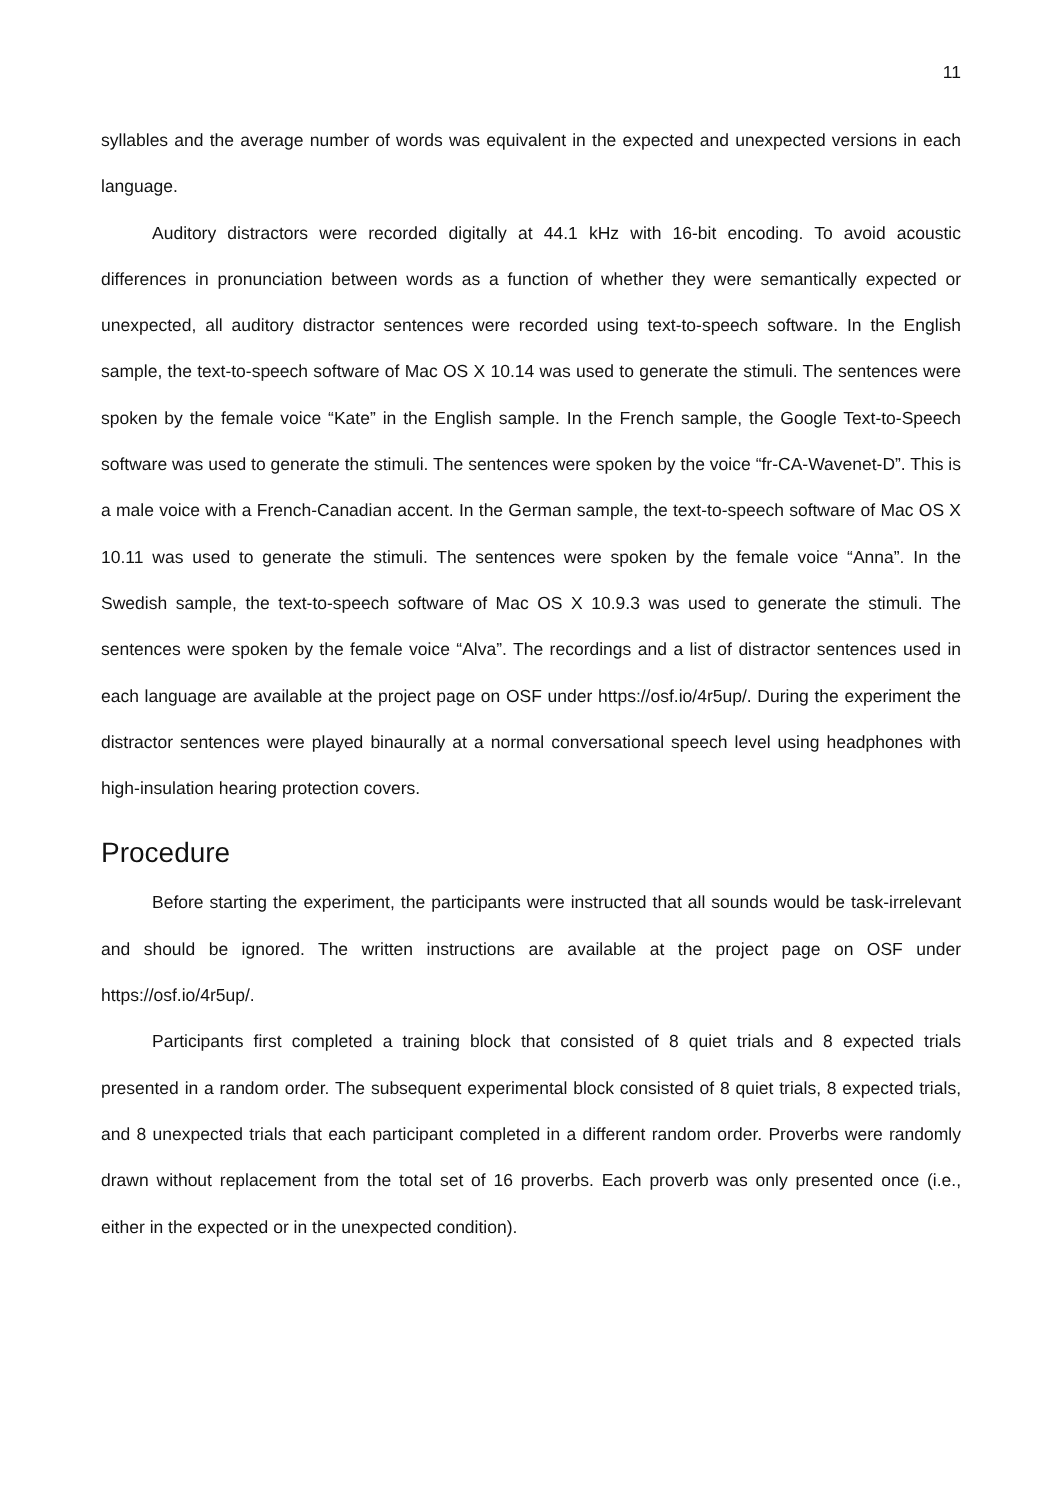11
syllables and the average number of words was equivalent in the expected and unexpected versions in each language.
Auditory distractors were recorded digitally at 44.1 kHz with 16-bit encoding. To avoid acoustic differences in pronunciation between words as a function of whether they were semantically expected or unexpected, all auditory distractor sentences were recorded using text-to-speech software. In the English sample, the text-to-speech software of Mac OS X 10.14 was used to generate the stimuli. The sentences were spoken by the female voice “Kate” in the English sample. In the French sample, the Google Text-to-Speech software was used to generate the stimuli. The sentences were spoken by the voice “fr-CA-Wavenet-D”. This is a male voice with a French-Canadian accent. In the German sample, the text-to-speech software of Mac OS X 10.11 was used to generate the stimuli. The sentences were spoken by the female voice “Anna”. In the Swedish sample, the text-to-speech software of Mac OS X 10.9.3 was used to generate the stimuli. The sentences were spoken by the female voice “Alva”. The recordings and a list of distractor sentences used in each language are available at the project page on OSF under https://osf.io/4r5up/. During the experiment the distractor sentences were played binaurally at a normal conversational speech level using headphones with high-insulation hearing protection covers.
Procedure
Before starting the experiment, the participants were instructed that all sounds would be task-irrelevant and should be ignored. The written instructions are available at the project page on OSF under https://osf.io/4r5up/.
Participants first completed a training block that consisted of 8 quiet trials and 8 expected trials presented in a random order. The subsequent experimental block consisted of 8 quiet trials, 8 expected trials, and 8 unexpected trials that each participant completed in a different random order. Proverbs were randomly drawn without replacement from the total set of 16 proverbs. Each proverb was only presented once (i.e., either in the expected or in the unexpected condition).